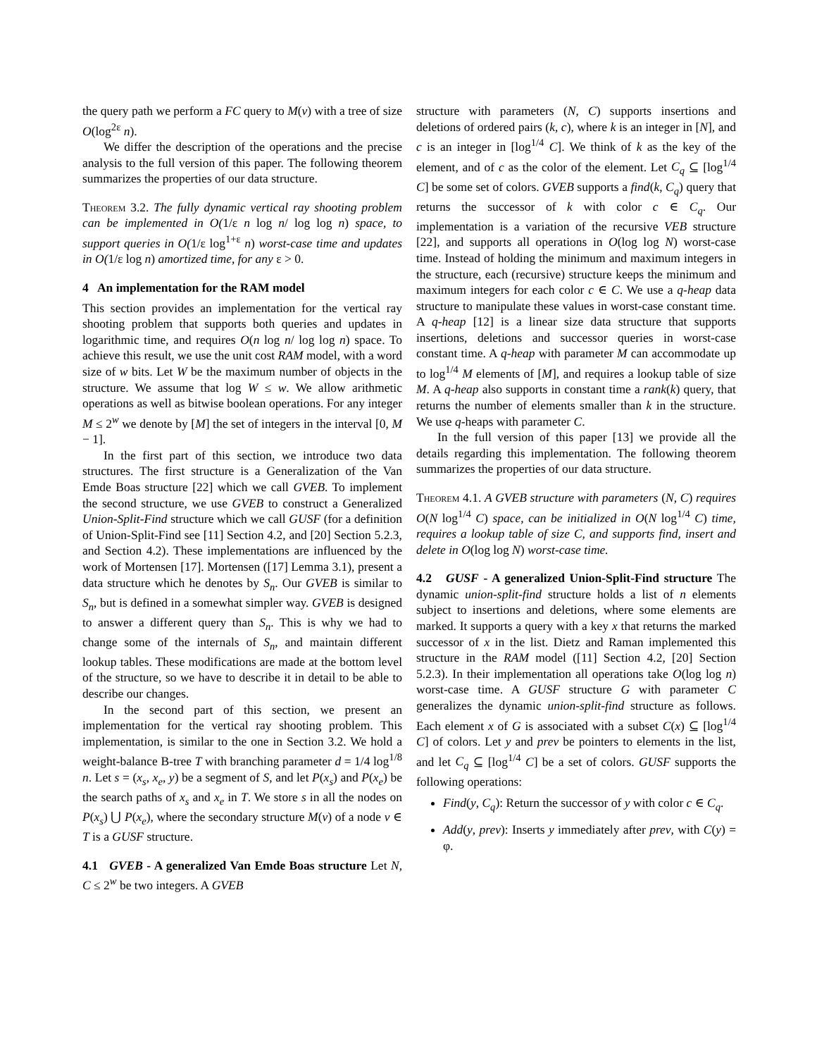the query path we perform a FC query to M(v) with a tree of size O(log<sup>2ε</sup> n).
We differ the description of the operations and the precise analysis to the full version of this paper. The following theorem summarizes the properties of our data structure.
Theorem 3.2. The fully dynamic vertical ray shooting problem can be implemented in O(1/ε n log n/ log log n) space, to support queries in O(1/ε log<sup>1+ε</sup> n) worst-case time and updates in O(1/ε log n) amortized time, for any ε > 0.
4 An implementation for the RAM model
This section provides an implementation for the vertical ray shooting problem that supports both queries and updates in logarithmic time, and requires O(n log n/ log log n) space. To achieve this result, we use the unit cost RAM model, with a word size of w bits. Let W be the maximum number of objects in the structure. We assume that log W ≤ w. We allow arithmetic operations as well as bitwise boolean operations. For any integer M ≤ 2<sup>w</sup> we denote by [M] the set of integers in the interval [0, M − 1].
In the first part of this section, we introduce two data structures. The first structure is a Generalization of the Van Emde Boas structure [22] which we call GVEB. To implement the second structure, we use GVEB to construct a Generalized Union-Split-Find structure which we call GUSF (for a definition of Union-Split-Find see [11] Section 4.2, and [20] Section 5.2.3, and Section 4.2). These implementations are influenced by the work of Mortensen [17]. Mortensen ([17] Lemma 3.1), present a data structure which he denotes by S<sub>n</sub>. Our GVEB is similar to S<sub>n</sub>, but is defined in a somewhat simpler way. GVEB is designed to answer a different query than S<sub>n</sub>. This is why we had to change some of the internals of S<sub>n</sub>, and maintain different lookup tables. These modifications are made at the bottom level of the structure, so we have to describe it in detail to be able to describe our changes.
In the second part of this section, we present an implementation for the vertical ray shooting problem. This implementation, is similar to the one in Section 3.2. We hold a weight-balance B-tree T with branching parameter d = 1/4 log<sup>1/8</sup> n. Let s = (x<sub>s</sub>, x<sub>e</sub>, y) be a segment of S, and let P(x<sub>s</sub>) and P(x<sub>e</sub>) be the search paths of x<sub>s</sub> and x<sub>e</sub> in T. We store s in all the nodes on P(x<sub>s</sub>) ⋃ P(x<sub>e</sub>), where the secondary structure M(v) of a node v ∈ T is a GUSF structure.
4.1 GVEB - A generalized Van Emde Boas structure Let N, C ≤ 2<sup>w</sup> be two integers. A GVEB
structure with parameters (N, C) supports insertions and deletions of ordered pairs (k, c), where k is an integer in [N], and c is an integer in [log<sup>1/4</sup> C]. We think of k as the key of the element, and of c as the color of the element. Let C<sub>q</sub> ⊆ [log<sup>1/4</sup> C] be some set of colors. GVEB supports a find(k, C<sub>q</sub>) query that returns the successor of k with color c ∈ C<sub>q</sub>. Our implementation is a variation of the recursive VEB structure [22], and supports all operations in O(log log N) worst-case time. Instead of holding the minimum and maximum integers in the structure, each (recursive) structure keeps the minimum and maximum integers for each color c ∈ C. We use a q-heap data structure to manipulate these values in worst-case constant time. A q-heap [12] is a linear size data structure that supports insertions, deletions and successor queries in worst-case constant time. A q-heap with parameter M can accommodate up to log<sup>1/4</sup> M elements of [M], and requires a lookup table of size M. A q-heap also supports in constant time a rank(k) query, that returns the number of elements smaller than k in the structure. We use q-heaps with parameter C.
In the full version of this paper [13] we provide all the details regarding this implementation. The following theorem summarizes the properties of our data structure.
Theorem 4.1. A GVEB structure with parameters (N, C) requires O(N log<sup>1/4</sup> C) space, can be initialized in O(N log<sup>1/4</sup> C) time, requires a lookup table of size C, and supports find, insert and delete in O(log log N) worst-case time.
4.2 GUSF - A generalized Union-Split-Find structure The dynamic union-split-find structure holds a list of n elements subject to insertions and deletions, where some elements are marked. It supports a query with a key x that returns the marked successor of x in the list. Dietz and Raman implemented this structure in the RAM model ([11] Section 4.2, [20] Section 5.2.3). In their implementation all operations take O(log log n) worst-case time. A GUSF structure G with parameter C generalizes the dynamic union-split-find structure as follows. Each element x of G is associated with a subset C(x) ⊆ [log<sup>1/4</sup> C] of colors. Let y and prev be pointers to elements in the list, and let C<sub>q</sub> ⊆ [log<sup>1/4</sup> C] be a set of colors. GUSF supports the following operations:
Find(y, C<sub>q</sub>): Return the successor of y with color c ∈ C<sub>q</sub>.
Add(y, prev): Inserts y immediately after prev, with C(y) = φ.